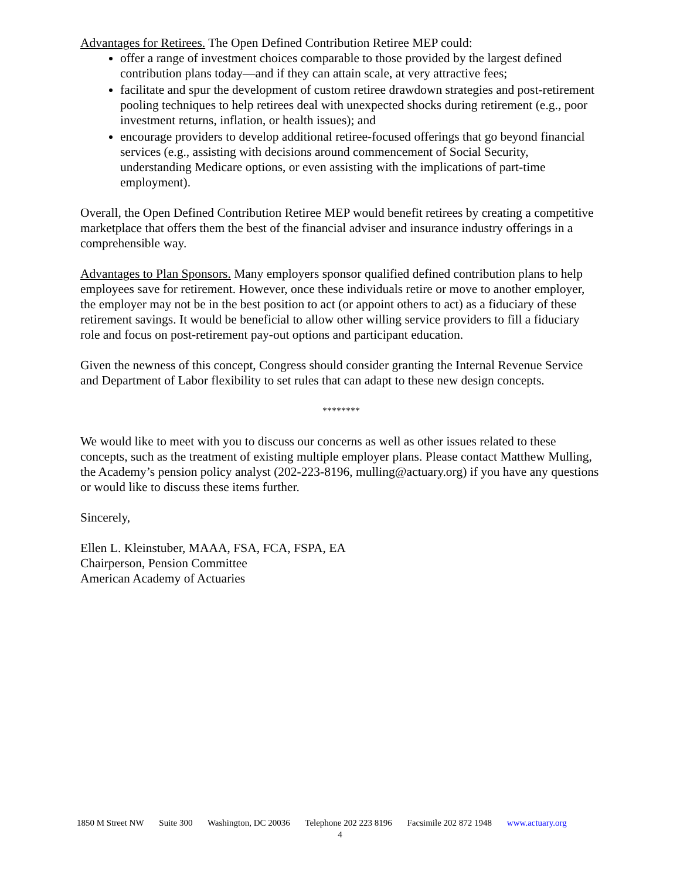Advantages for Retirees. The Open Defined Contribution Retiree MEP could:
offer a range of investment choices comparable to those provided by the largest defined contribution plans today—and if they can attain scale, at very attractive fees;
facilitate and spur the development of custom retiree drawdown strategies and post-retirement pooling techniques to help retirees deal with unexpected shocks during retirement (e.g., poor investment returns, inflation, or health issues); and
encourage providers to develop additional retiree-focused offerings that go beyond financial services (e.g., assisting with decisions around commencement of Social Security, understanding Medicare options, or even assisting with the implications of part-time employment).
Overall, the Open Defined Contribution Retiree MEP would benefit retirees by creating a competitive marketplace that offers them the best of the financial adviser and insurance industry offerings in a comprehensible way.
Advantages to Plan Sponsors. Many employers sponsor qualified defined contribution plans to help employees save for retirement. However, once these individuals retire or move to another employer, the employer may not be in the best position to act (or appoint others to act) as a fiduciary of these retirement savings. It would be beneficial to allow other willing service providers to fill a fiduciary role and focus on post-retirement pay-out options and participant education.
Given the newness of this concept, Congress should consider granting the Internal Revenue Service and Department of Labor flexibility to set rules that can adapt to these new design concepts.
********
We would like to meet with you to discuss our concerns as well as other issues related to these concepts, such as the treatment of existing multiple employer plans. Please contact Matthew Mulling, the Academy’s pension policy analyst (202-223-8196, mulling@actuary.org) if you have any questions or would like to discuss these items further.
Sincerely,
Ellen L. Kleinstuber, MAAA, FSA, FCA, FSPA, EA
Chairperson, Pension Committee
American Academy of Actuaries
1850 M Street NW Suite 300 Washington, DC 20036 Telephone 202 223 8196 Facsimile 202 872 1948 www.actuary.org
4